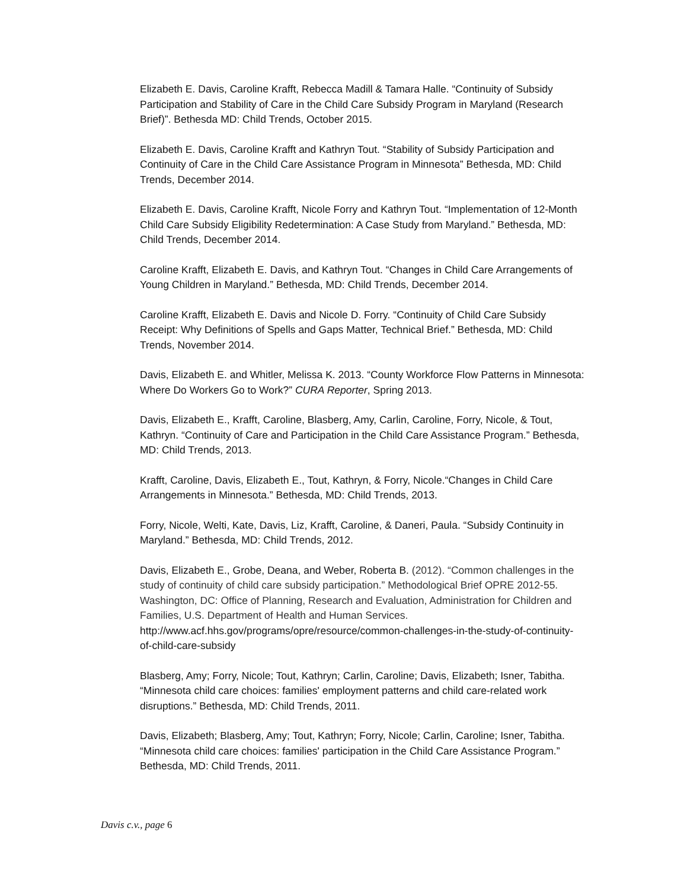Elizabeth E. Davis, Caroline Krafft, Rebecca Madill & Tamara Halle. “Continuity of Subsidy Participation and Stability of Care in the Child Care Subsidy Program in Maryland (Research Brief)”. Bethesda MD: Child Trends, October 2015.
Elizabeth E. Davis, Caroline Krafft and Kathryn Tout. “Stability of Subsidy Participation and Continuity of Care in the Child Care Assistance Program in Minnesota” Bethesda, MD: Child Trends, December 2014.
Elizabeth E. Davis, Caroline Krafft, Nicole Forry and Kathryn Tout. “Implementation of 12-Month Child Care Subsidy Eligibility Redetermination: A Case Study from Maryland.” Bethesda, MD: Child Trends, December 2014.
Caroline Krafft, Elizabeth E. Davis, and Kathryn Tout. “Changes in Child Care Arrangements of Young Children in Maryland.” Bethesda, MD: Child Trends, December 2014.
Caroline Krafft, Elizabeth E. Davis and Nicole D. Forry. “Continuity of Child Care Subsidy Receipt: Why Definitions of Spells and Gaps Matter, Technical Brief.” Bethesda, MD: Child Trends, November 2014.
Davis, Elizabeth E. and Whitler, Melissa K. 2013. “County Workforce Flow Patterns in Minnesota: Where Do Workers Go to Work?” CURA Reporter, Spring 2013.
Davis, Elizabeth E., Krafft, Caroline, Blasberg, Amy, Carlin, Caroline, Forry, Nicole, & Tout, Kathryn. “Continuity of Care and Participation in the Child Care Assistance Program.” Bethesda, MD: Child Trends, 2013.
Krafft, Caroline, Davis, Elizabeth E., Tout, Kathryn, & Forry, Nicole.“Changes in Child Care Arrangements in Minnesota.” Bethesda, MD: Child Trends, 2013.
Forry, Nicole, Welti, Kate, Davis, Liz, Krafft, Caroline, & Daneri, Paula. “Subsidy Continuity in Maryland.” Bethesda, MD: Child Trends, 2012.
Davis, Elizabeth E., Grobe, Deana, and Weber, Roberta B. (2012). “Common challenges in the study of continuity of child care subsidy participation.” Methodological Brief OPRE 2012-55. Washington, DC: Office of Planning, Research and Evaluation, Administration for Children and Families, U.S. Department of Health and Human Services. http://www.acf.hhs.gov/programs/opre/resource/common-challenges-in-the-study-of-continuity-of-child-care-subsidy
Blasberg, Amy; Forry, Nicole; Tout, Kathryn; Carlin, Caroline; Davis, Elizabeth; Isner, Tabitha. “Minnesota child care choices: families' employment patterns and child care-related work disruptions.” Bethesda, MD: Child Trends, 2011.
Davis, Elizabeth; Blasberg, Amy; Tout, Kathryn; Forry, Nicole; Carlin, Caroline; Isner, Tabitha. “Minnesota child care choices: families' participation in the Child Care Assistance Program.” Bethesda, MD: Child Trends, 2011.
Davis c.v., page 6